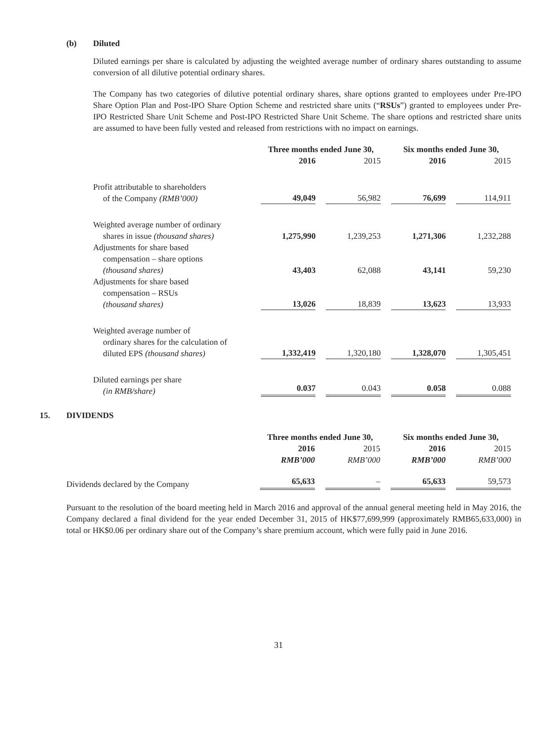(b) Diluted
Diluted earnings per share is calculated by adjusting the weighted average number of ordinary shares outstanding to assume conversion of all dilutive potential ordinary shares.
The Company has two categories of dilutive potential ordinary shares, share options granted to employees under Pre-IPO Share Option Plan and Post-IPO Share Option Scheme and restricted share units (“RSUs”) granted to employees under Pre-IPO Restricted Share Unit Scheme and Post-IPO Restricted Share Unit Scheme. The share options and restricted share units are assumed to have been fully vested and released from restrictions with no impact on earnings.
| | Three months ended June 30, | | Six months ended June 30, | |
| --- | --- | --- | --- | --- |
| | 2016 | 2015 | 2016 | 2015 |
| Profit attributable to shareholders of the Company (RMB’000) | 49,049 | 56,982 | 76,699 | 114,911 |
| Weighted average number of ordinary shares in issue (thousand shares) | 1,275,990 | 1,239,253 | 1,271,306 | 1,232,288 |
| Adjustments for share based compensation – share options (thousand shares) | 43,403 | 62,088 | 43,141 | 59,230 |
| Adjustments for share based compensation – RSUs (thousand shares) | 13,026 | 18,839 | 13,623 | 13,933 |
| Weighted average number of ordinary shares for the calculation of diluted EPS (thousand shares) | 1,332,419 | 1,320,180 | 1,328,070 | 1,305,451 |
| Diluted earnings per share (in RMB/share) | 0.037 | 0.043 | 0.058 | 0.088 |
15. DIVIDENDS
| | Three months ended June 30, | | Six months ended June 30, | |
| --- | --- | --- | --- | --- |
| | 2016 RMB’000 | 2015 RMB’000 | 2016 RMB’000 | 2015 RMB’000 |
| Dividends declared by the Company | 65,633 | – | 65,633 | 59,573 |
Pursuant to the resolution of the board meeting held in March 2016 and approval of the annual general meeting held in May 2016, the Company declared a final dividend for the year ended December 31, 2015 of HK$77,699,999 (approximately RMB65,633,000) in total or HK$0.06 per ordinary share out of the Company’s share premium account, which were fully paid in June 2016.
31